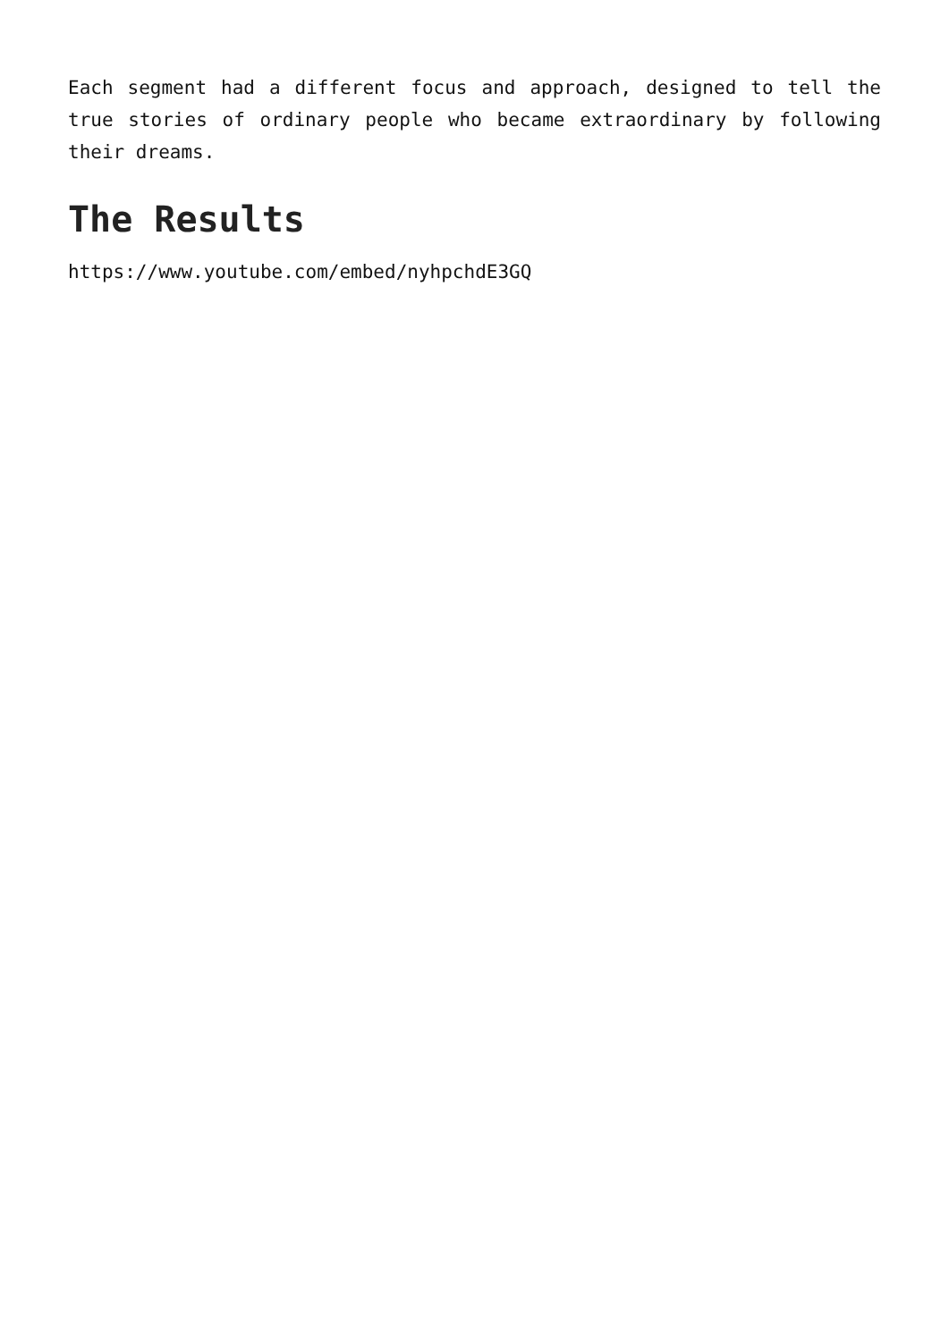Each segment had a different focus and approach, designed to tell the true stories of ordinary people who became extraordinary by following their dreams.
The Results
https://www.youtube.com/embed/nyhpchdE3GQ